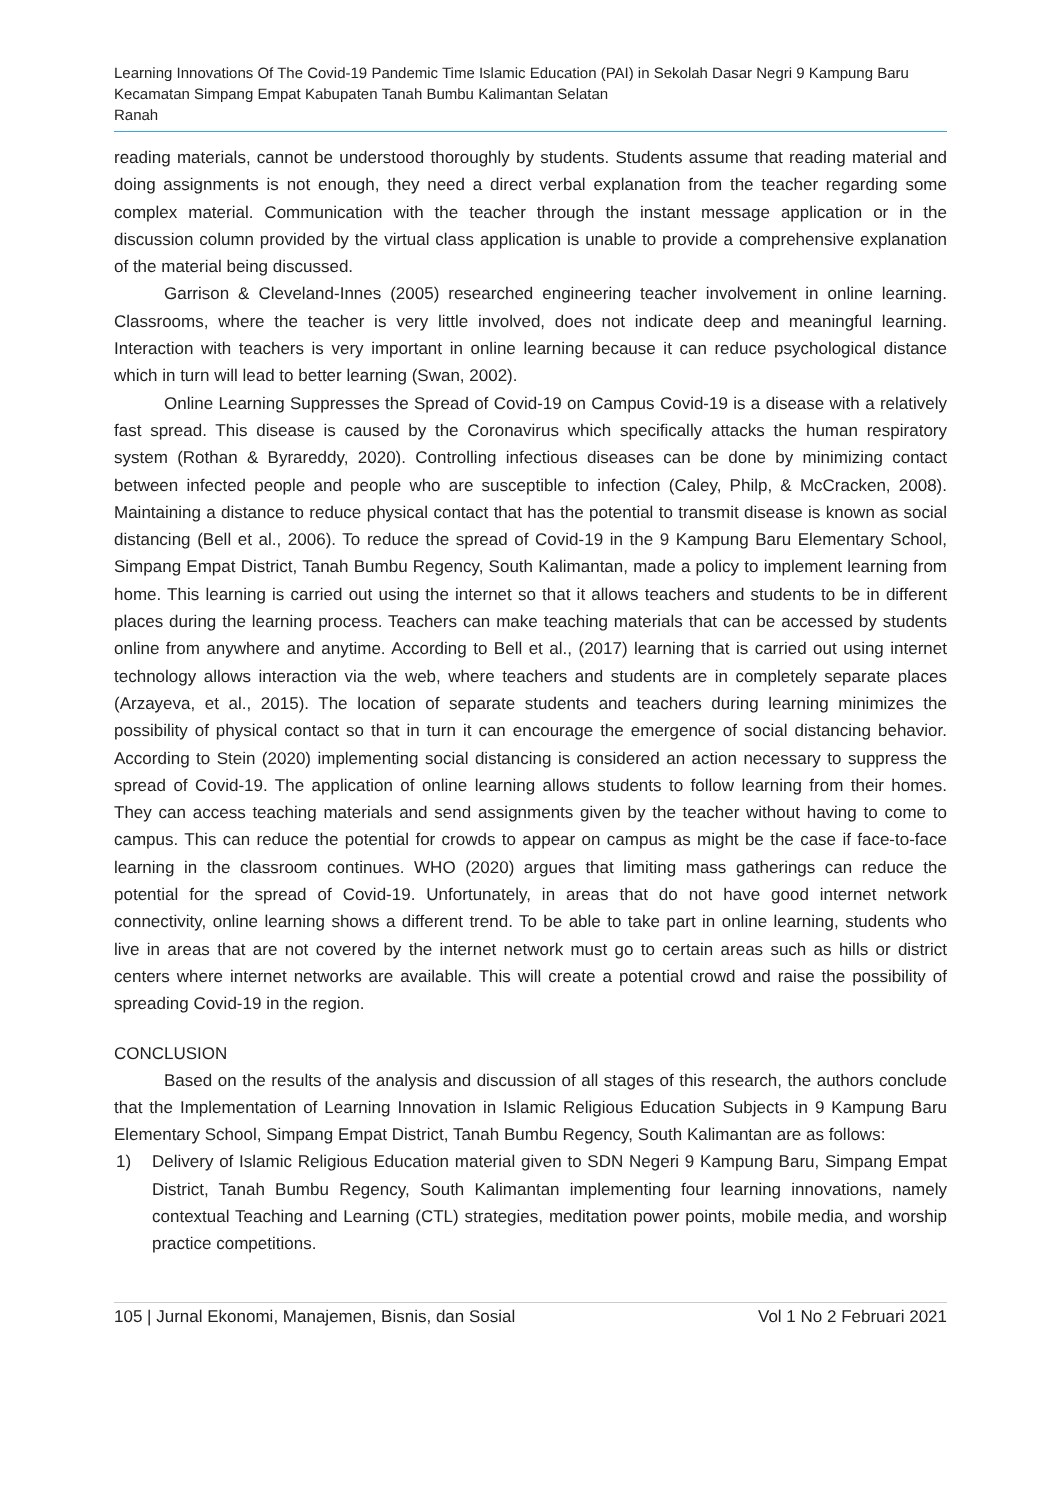Learning Innovations Of The Covid-19 Pandemic Time Islamic Education (PAI) in Sekolah Dasar Negri 9 Kampung Baru Kecamatan Simpang Empat Kabupaten Tanah Bumbu Kalimantan Selatan
Ranah
reading materials, cannot be understood thoroughly by students. Students assume that reading material and doing assignments is not enough, they need a direct verbal explanation from the teacher regarding some complex material. Communication with the teacher through the instant message application or in the discussion column provided by the virtual class application is unable to provide a comprehensive explanation of the material being discussed.
Garrison & Cleveland-Innes (2005) researched engineering teacher involvement in online learning. Classrooms, where the teacher is very little involved, does not indicate deep and meaningful learning. Interaction with teachers is very important in online learning because it can reduce psychological distance which in turn will lead to better learning (Swan, 2002).
Online Learning Suppresses the Spread of Covid-19 on Campus Covid-19 is a disease with a relatively fast spread. This disease is caused by the Coronavirus which specifically attacks the human respiratory system (Rothan & Byrareddy, 2020). Controlling infectious diseases can be done by minimizing contact between infected people and people who are susceptible to infection (Caley, Philp, & McCracken, 2008). Maintaining a distance to reduce physical contact that has the potential to transmit disease is known as social distancing (Bell et al., 2006). To reduce the spread of Covid-19 in the 9 Kampung Baru Elementary School, Simpang Empat District, Tanah Bumbu Regency, South Kalimantan, made a policy to implement learning from home. This learning is carried out using the internet so that it allows teachers and students to be in different places during the learning process. Teachers can make teaching materials that can be accessed by students online from anywhere and anytime. According to Bell et al., (2017) learning that is carried out using internet technology allows interaction via the web, where teachers and students are in completely separate places (Arzayeva, et al., 2015). The location of separate students and teachers during learning minimizes the possibility of physical contact so that in turn it can encourage the emergence of social distancing behavior. According to Stein (2020) implementing social distancing is considered an action necessary to suppress the spread of Covid-19. The application of online learning allows students to follow learning from their homes. They can access teaching materials and send assignments given by the teacher without having to come to campus. This can reduce the potential for crowds to appear on campus as might be the case if face-to-face learning in the classroom continues. WHO (2020) argues that limiting mass gatherings can reduce the potential for the spread of Covid-19. Unfortunately, in areas that do not have good internet network connectivity, online learning shows a different trend. To be able to take part in online learning, students who live in areas that are not covered by the internet network must go to certain areas such as hills or district centers where internet networks are available. This will create a potential crowd and raise the possibility of spreading Covid-19 in the region.
CONCLUSION
Based on the results of the analysis and discussion of all stages of this research, the authors conclude that the Implementation of Learning Innovation in Islamic Religious Education Subjects in 9 Kampung Baru Elementary School, Simpang Empat District, Tanah Bumbu Regency, South Kalimantan are as follows:
1) Delivery of Islamic Religious Education material given to SDN Negeri 9 Kampung Baru, Simpang Empat District, Tanah Bumbu Regency, South Kalimantan implementing four learning innovations, namely contextual Teaching and Learning (CTL) strategies, meditation power points, mobile media, and worship practice competitions.
105 | Jurnal Ekonomi, Manajemen, Bisnis, dan Sosial Vol 1 No 2 Februari 2021